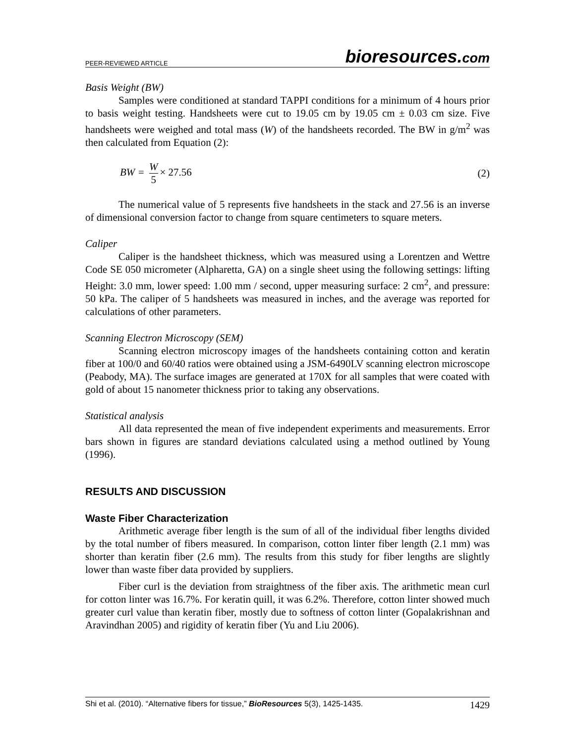PEER-REVIEWED ARTICLE bioresources.com
Basis Weight (BW)
Samples were conditioned at standard TAPPI conditions for a minimum of 4 hours prior to basis weight testing. Handsheets were cut to 19.05 cm by 19.05 cm ± 0.03 cm size. Five handsheets were weighed and total mass (W) of the handsheets recorded. The BW in g/m<sup>2</sup> was then calculated from Equation (2):
BW = W 5 × 27.56 (2)
The numerical value of 5 represents five handsheets in the stack and 27.56 is an inverse of dimensional conversion factor to change from square centimeters to square meters.
Caliper
Caliper is the handsheet thickness, which was measured using a Lorentzen and Wettre Code SE 050 micrometer (Alpharetta, GA) on a single sheet using the following settings: lifting Height: 3.0 mm, lower speed: 1.00 mm / second, upper measuring surface: 2 cm<sup>2</sup>, and pressure: 50 kPa. The caliper of 5 handsheets was measured in inches, and the average was reported for calculations of other parameters.
Scanning Electron Microscopy (SEM)
Scanning electron microscopy images of the handsheets containing cotton and keratin fiber at 100/0 and 60/40 ratios were obtained using a JSM-6490LV scanning electron microscope (Peabody, MA). The surface images are generated at 170X for all samples that were coated with gold of about 15 nanometer thickness prior to taking any observations.
Statistical analysis
All data represented the mean of five independent experiments and measurements. Error bars shown in figures are standard deviations calculated using a method outlined by Young (1996).
RESULTS AND DISCUSSION
Waste Fiber Characterization
Arithmetic average fiber length is the sum of all of the individual fiber lengths divided by the total number of fibers measured. In comparison, cotton linter fiber length (2.1 mm) was shorter than keratin fiber (2.6 mm). The results from this study for fiber lengths are slightly lower than waste fiber data provided by suppliers.
Fiber curl is the deviation from straightness of the fiber axis. The arithmetic mean curl for cotton linter was 16.7%. For keratin quill, it was 6.2%. Therefore, cotton linter showed much greater curl value than keratin fiber, mostly due to softness of cotton linter (Gopalakrishnan and Aravindhan 2005) and rigidity of keratin fiber (Yu and Liu 2006).
Shi et al. (2010). “Alternative fibers for tissue,” BioResources 5(3), 1425-1435. 1429